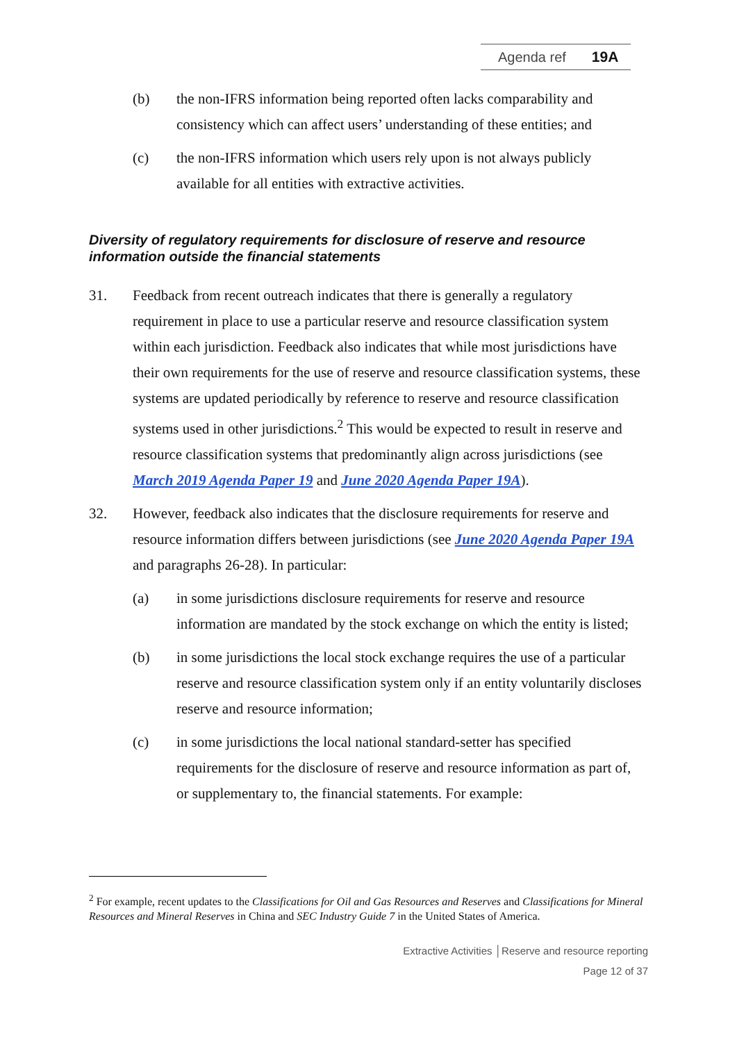Agenda ref 19A
(b) the non-IFRS information being reported often lacks comparability and consistency which can affect users’ understanding of these entities; and
(c) the non-IFRS information which users rely upon is not always publicly available for all entities with extractive activities.
Diversity of regulatory requirements for disclosure of reserve and resource information outside the financial statements
31. Feedback from recent outreach indicates that there is generally a regulatory requirement in place to use a particular reserve and resource classification system within each jurisdiction. Feedback also indicates that while most jurisdictions have their own requirements for the use of reserve and resource classification systems, these systems are updated periodically by reference to reserve and resource classification systems used in other jurisdictions.<sup>2</sup> This would be expected to result in reserve and resource classification systems that predominantly align across jurisdictions (see March 2019 Agenda Paper 19 and June 2020 Agenda Paper 19A).
32. However, feedback also indicates that the disclosure requirements for reserve and resource information differs between jurisdictions (see June 2020 Agenda Paper 19A and paragraphs 26-28). In particular:
(a) in some jurisdictions disclosure requirements for reserve and resource information are mandated by the stock exchange on which the entity is listed;
(b) in some jurisdictions the local stock exchange requires the use of a particular reserve and resource classification system only if an entity voluntarily discloses reserve and resource information;
(c) in some jurisdictions the local national standard-setter has specified requirements for the disclosure of reserve and resource information as part of, or supplementary to, the financial statements. For example:
<sup>2</sup> For example, recent updates to the Classifications for Oil and Gas Resources and Reserves and Classifications for Mineral Resources and Mineral Reserves in China and SEC Industry Guide 7 in the United States of America.
Extractive Activities │Reserve and resource reporting
Page 12 of 37